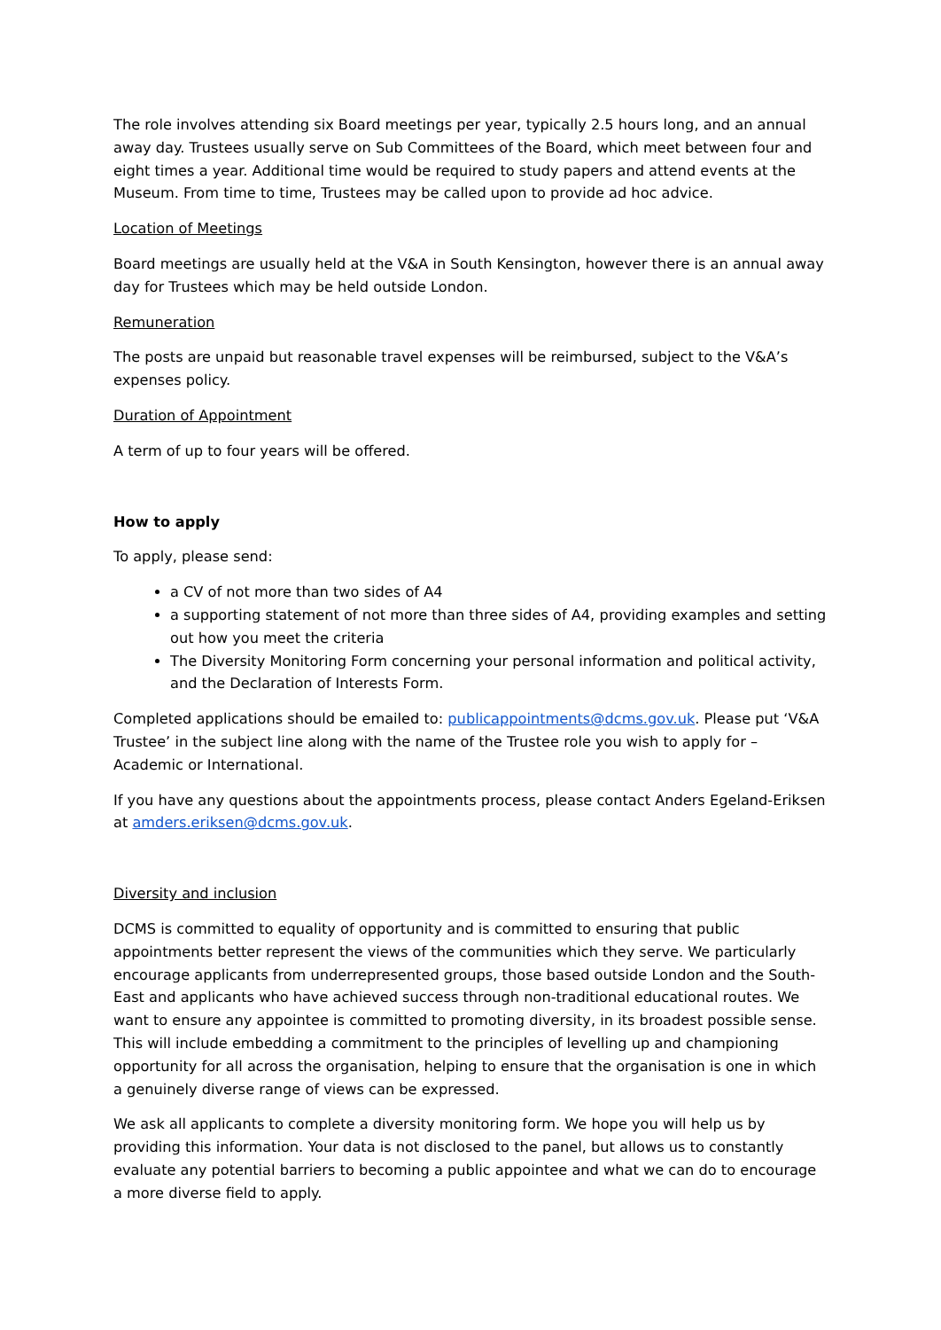The role involves attending six Board meetings per year, typically 2.5 hours long, and an annual away day. Trustees usually serve on Sub Committees of the Board, which meet between four and eight times a year. Additional time would be required to study papers and attend events at the Museum. From time to time, Trustees may be called upon to provide ad hoc advice.
Location of Meetings
Board meetings are usually held at the V&A in South Kensington, however there is an annual away day for Trustees which may be held outside London.
Remuneration
The posts are unpaid but reasonable travel expenses will be reimbursed, subject to the V&A’s expenses policy.
Duration of Appointment
A term of up to four years will be offered.
How to apply
To apply, please send:
a CV of not more than two sides of A4
a supporting statement of not more than three sides of A4, providing examples and setting out how you meet the criteria
The Diversity Monitoring Form concerning your personal information and political activity, and the Declaration of Interests Form.
Completed applications should be emailed to: publicappointments@dcms.gov.uk. Please put ‘V&A Trustee’ in the subject line along with the name of the Trustee role you wish to apply for – Academic or International.
If you have any questions about the appointments process, please contact Anders Egeland-Eriksen at amders.eriksen@dcms.gov.uk.
Diversity and inclusion
DCMS is committed to equality of opportunity and is committed to ensuring that public appointments better represent the views of the communities which they serve. We particularly encourage applicants from underrepresented groups, those based outside London and the South-East and applicants who have achieved success through non-traditional educational routes. We want to ensure any appointee is committed to promoting diversity, in its broadest possible sense. This will include embedding a commitment to the principles of levelling up and championing opportunity for all across the organisation, helping to ensure that the organisation is one in which a genuinely diverse range of views can be expressed.
We ask all applicants to complete a diversity monitoring form. We hope you will help us by providing this information. Your data is not disclosed to the panel, but allows us to constantly evaluate any potential barriers to becoming a public appointee and what we can do to encourage a more diverse field to apply.